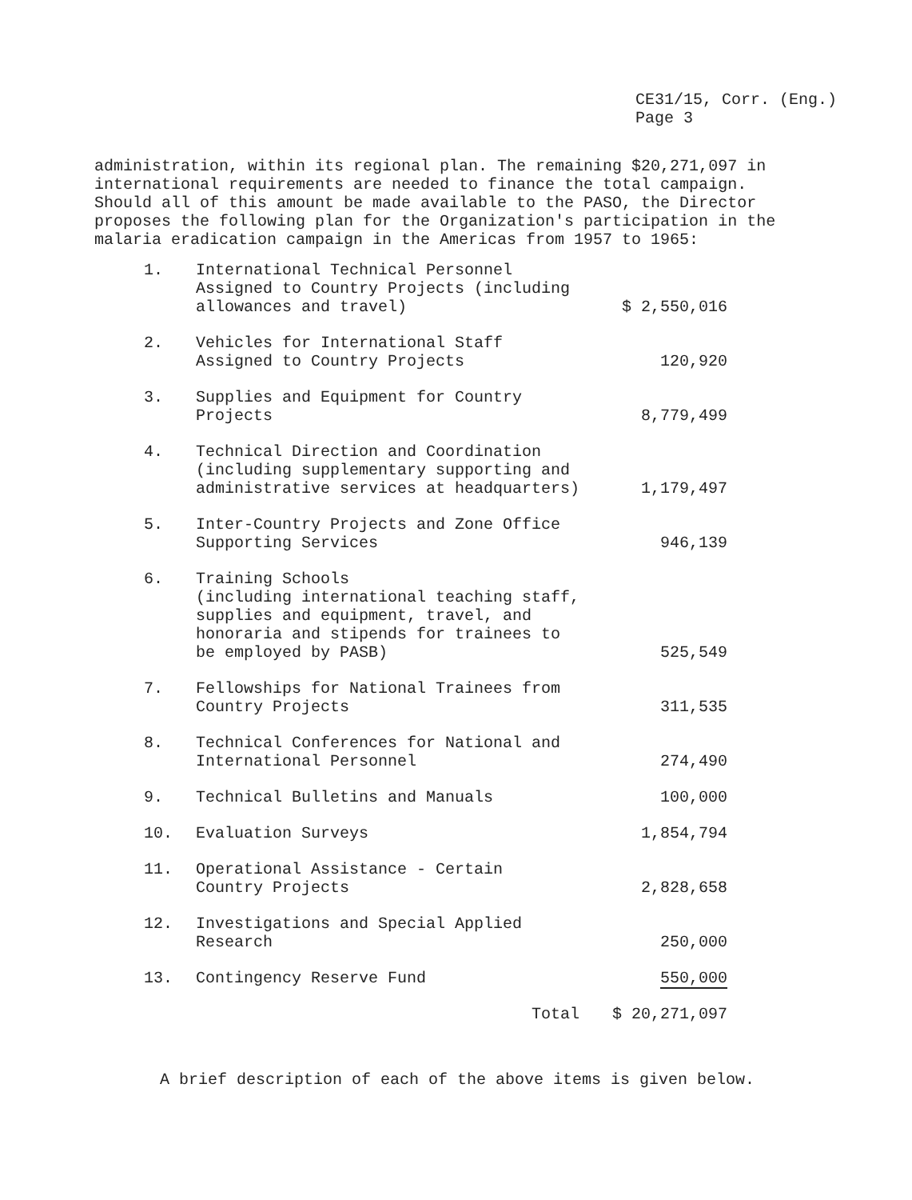CE31/15, Corr. (Eng.)
Page 3
administration, within its regional plan. The remaining $20,271,097 in international requirements are needed to finance the total campaign. Should all of this amount be made available to the PASO, the Director proposes the following plan for the Organization's participation in the malaria eradication campaign in the Americas from 1957 to 1965:
| 1. | International Technical Personnel Assigned to Country Projects (including allowances and travel) | $ 2,550,016 |
| 2. | Vehicles for International Staff Assigned to Country Projects | 120,920 |
| 3. | Supplies and Equipment for Country Projects | 8,779,499 |
| 4. | Technical Direction and Coordination (including supplementary supporting and administrative services at headquarters) | 1,179,497 |
| 5. | Inter-Country Projects and Zone Office Supporting Services | 946,139 |
| 6. | Training Schools (including international teaching staff, supplies and equipment, travel, and honoraria and stipends for trainees to be employed by PASB) | 525,549 |
| 7. | Fellowships for National Trainees from Country Projects | 311,535 |
| 8. | Technical Conferences for National and International Personnel | 274,490 |
| 9. | Technical Bulletins and Manuals | 100,000 |
| 10. | Evaluation Surveys | 1,854,794 |
| 11. | Operational Assistance - Certain Country Projects | 2,828,658 |
| 12. | Investigations and Special Applied Research | 250,000 |
| 13. | Contingency Reserve Fund | 550,000 |
| | Total | $ 20,271,097 |
A brief description of each of the above items is given below.